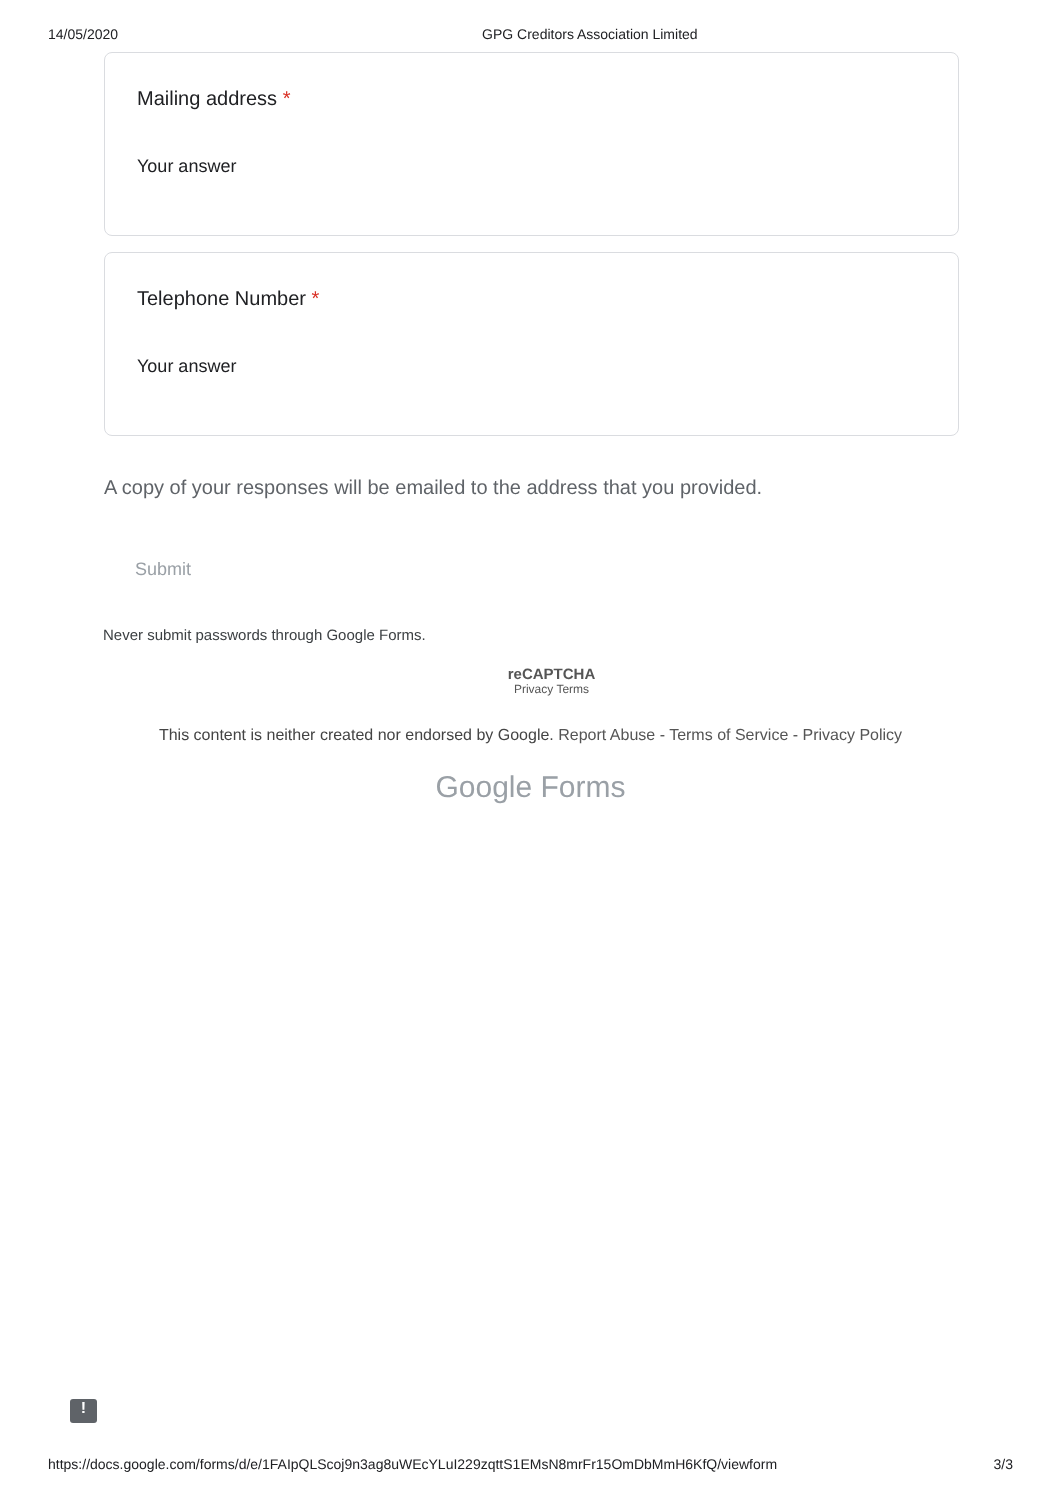14/05/2020 GPG Creditors Association Limited
Mailing address *
Your answer
Telephone Number *
Your answer
A copy of your responses will be emailed to the address that you provided.
Submit
Never submit passwords through Google Forms.
reCAPTCHA
Privacy Terms
This content is neither created nor endorsed by Google. Report Abuse - Terms of Service - Privacy Policy
Google Forms
!
https://docs.google.com/forms/d/e/1FAIpQLScoj9n3ag8uWEcYLuI229zqttS1EMsN8mrFr15OmDbMmH6KfQ/viewform 3/3